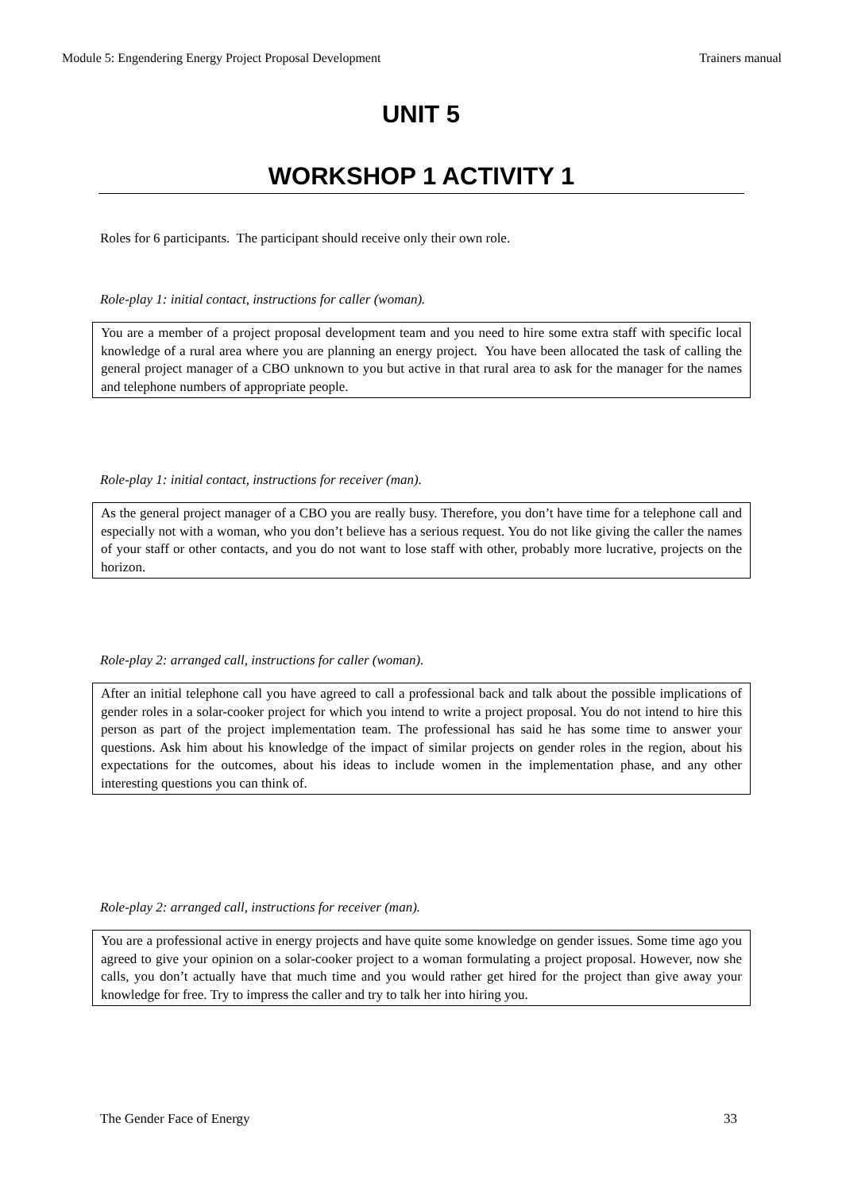Module 5: Engendering Energy Project Proposal Development Trainers manual
UNIT 5
WORKSHOP 1 ACTIVITY 1
Roles for 6 participants. The participant should receive only their own role.
Role-play 1: initial contact, instructions for caller (woman).
You are a member of a project proposal development team and you need to hire some extra staff with specific local knowledge of a rural area where you are planning an energy project. You have been allocated the task of calling the general project manager of a CBO unknown to you but active in that rural area to ask for the manager for the names and telephone numbers of appropriate people.
Role-play 1: initial contact, instructions for receiver (man).
As the general project manager of a CBO you are really busy. Therefore, you don’t have time for a telephone call and especially not with a woman, who you don’t believe has a serious request. You do not like giving the caller the names of your staff or other contacts, and you do not want to lose staff with other, probably more lucrative, projects on the horizon.
Role-play 2: arranged call, instructions for caller (woman).
After an initial telephone call you have agreed to call a professional back and talk about the possible implications of gender roles in a solar-cooker project for which you intend to write a project proposal. You do not intend to hire this person as part of the project implementation team. The professional has said he has some time to answer your questions. Ask him about his knowledge of the impact of similar projects on gender roles in the region, about his expectations for the outcomes, about his ideas to include women in the implementation phase, and any other interesting questions you can think of.
Role-play 2: arranged call, instructions for receiver (man).
You are a professional active in energy projects and have quite some knowledge on gender issues. Some time ago you agreed to give your opinion on a solar-cooker project to a woman formulating a project proposal. However, now she calls, you don’t actually have that much time and you would rather get hired for the project than give away your knowledge for free. Try to impress the caller and try to talk her into hiring you.
The Gender Face of Energy 33